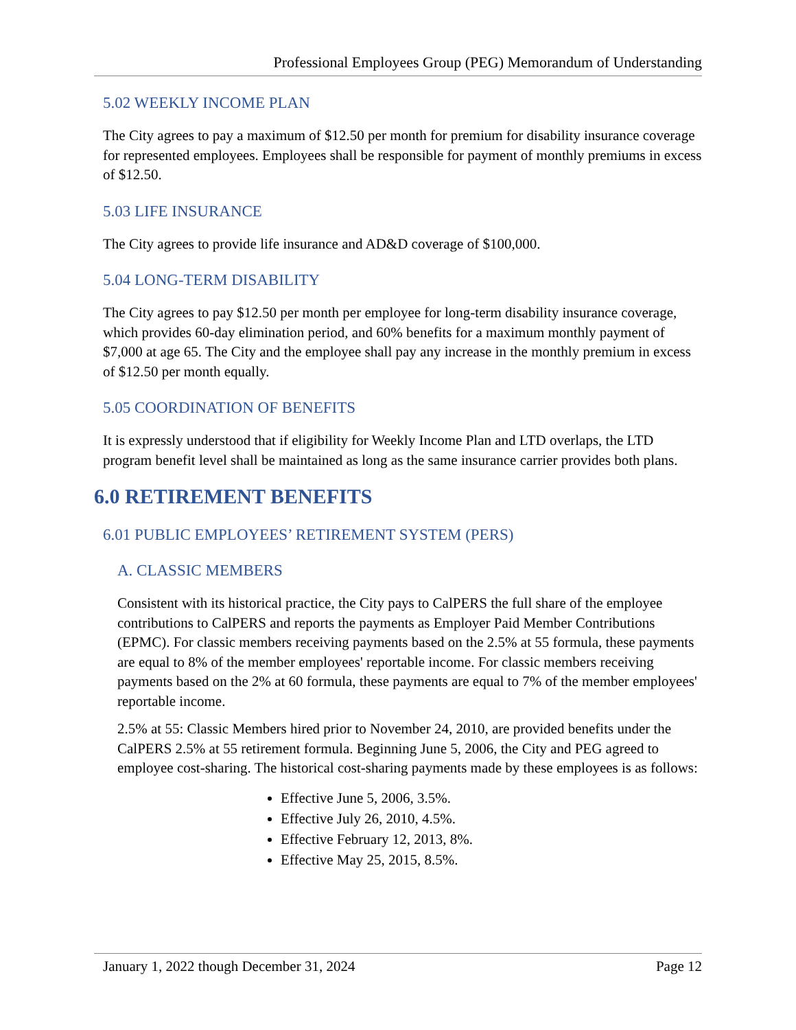Professional Employees Group (PEG) Memorandum of Understanding
5.02 WEEKLY INCOME PLAN
The City agrees to pay a maximum of $12.50 per month for premium for disability insurance coverage for represented employees. Employees shall be responsible for payment of monthly premiums in excess of $12.50.
5.03 LIFE INSURANCE
The City agrees to provide life insurance and AD&D coverage of $100,000.
5.04 LONG-TERM DISABILITY
The City agrees to pay $12.50 per month per employee for long-term disability insurance coverage, which provides 60-day elimination period, and 60% benefits for a maximum monthly payment of $7,000 at age 65. The City and the employee shall pay any increase in the monthly premium in excess of $12.50 per month equally.
5.05 COORDINATION OF BENEFITS
It is expressly understood that if eligibility for Weekly Income Plan and LTD overlaps, the LTD program benefit level shall be maintained as long as the same insurance carrier provides both plans.
6.0 RETIREMENT BENEFITS
6.01 PUBLIC EMPLOYEES’ RETIREMENT SYSTEM (PERS)
A. CLASSIC MEMBERS
Consistent with its historical practice, the City pays to CalPERS the full share of the employee contributions to CalPERS and reports the payments as Employer Paid Member Contributions (EPMC). For classic members receiving payments based on the 2.5% at 55 formula, these payments are equal to 8% of the member employees' reportable income. For classic members receiving payments based on the 2% at 60 formula, these payments are equal to 7% of the member employees' reportable income.
2.5% at 55: Classic Members hired prior to November 24, 2010, are provided benefits under the CalPERS 2.5% at 55 retirement formula. Beginning June 5, 2006, the City and PEG agreed to employee cost-sharing. The historical cost-sharing payments made by these employees is as follows:
Effective June 5, 2006, 3.5%.
Effective July 26, 2010, 4.5%.
Effective February 12, 2013, 8%.
Effective May 25, 2015, 8.5%.
January 1, 2022 though December 31, 2024 Page 12